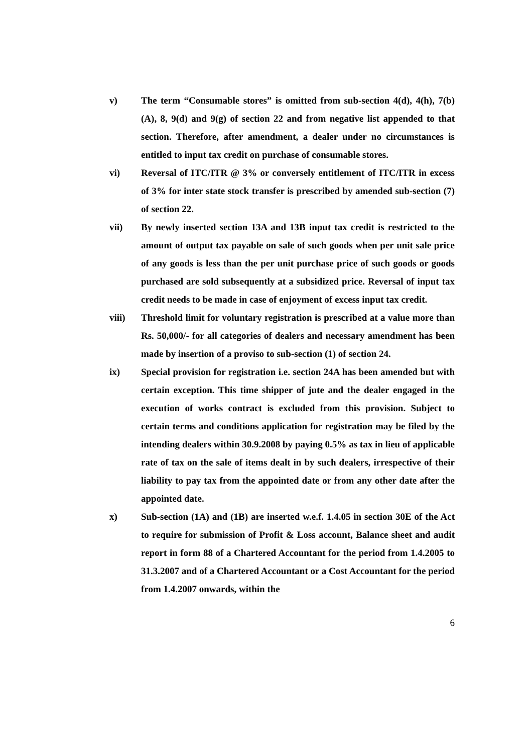v) The term “Consumable stores” is omitted from sub-section 4(d), 4(h), 7(b)(A), 8, 9(d) and 9(g) of section 22 and from negative list appended to that section. Therefore, after amendment, a dealer under no circumstances is entitled to input tax credit on purchase of consumable stores.
vi) Reversal of ITC/ITR @ 3% or conversely entitlement of ITC/ITR in excess of 3% for inter state stock transfer is prescribed by amended sub-section (7) of section 22.
vii) By newly inserted section 13A and 13B input tax credit is restricted to the amount of output tax payable on sale of such goods when per unit sale price of any goods is less than the per unit purchase price of such goods or goods purchased are sold subsequently at a subsidized price. Reversal of input tax credit needs to be made in case of enjoyment of excess input tax credit.
viii) Threshold limit for voluntary registration is prescribed at a value more than Rs. 50,000/- for all categories of dealers and necessary amendment has been made by insertion of a proviso to sub-section (1) of section 24.
ix) Special provision for registration i.e. section 24A has been amended but with certain exception. This time shipper of jute and the dealer engaged in the execution of works contract is excluded from this provision. Subject to certain terms and conditions application for registration may be filed by the intending dealers within 30.9.2008 by paying 0.5% as tax in lieu of applicable rate of tax on the sale of items dealt in by such dealers, irrespective of their liability to pay tax from the appointed date or from any other date after the appointed date.
x) Sub-section (1A) and (1B) are inserted w.e.f. 1.4.05 in section 30E of the Act to require for submission of Profit & Loss account, Balance sheet and audit report in form 88 of a Chartered Accountant for the period from 1.4.2005 to 31.3.2007 and of a Chartered Accountant or a Cost Accountant for the period from 1.4.2007 onwards, within the
6